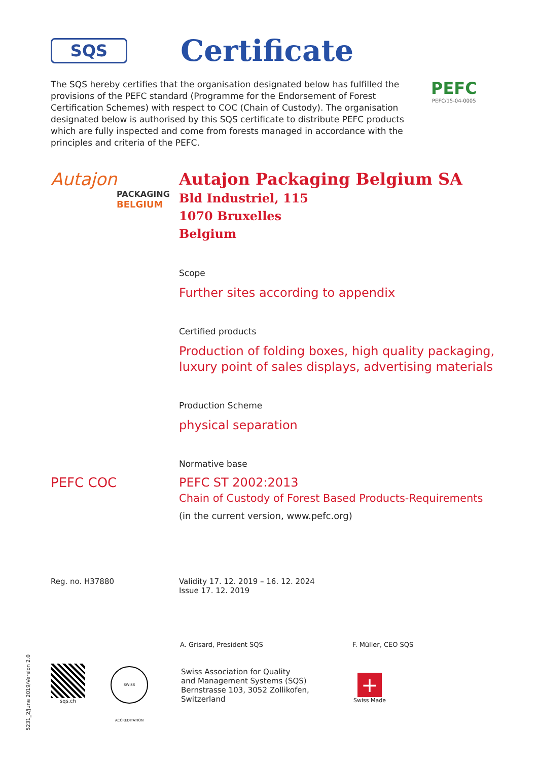SQS
Certificate
The SQS hereby certifies that the organisation designated below has fulfilled the provisions of the PEFC standard (Programme for the Endorsement of Forest Certification Schemes) with respect to COC (Chain of Custody). The organisation designated below is authorised by this SQS certificate to distribute PEFC products which are fully inspected and come from forests managed in accordance with the principles and criteria of the PEFC.
PEFC
PEFC/15-04-0005
Autajon
PACKAGING
BELGIUM
Autajon Packaging Belgium SA
Bld Industriel, 115
1070 Bruxelles
Belgium
Scope
Further sites according to appendix
Certified products
Production of folding boxes, high quality packaging,
luxury point of sales displays, advertising materials
Production Scheme
physical separation
Normative base
PEFC COC
PEFC ST 2002:2013
Chain of Custody of Forest Based Products-Requirements
(in the current version, www.pefc.org)
Reg. no. H37880 Validity 17. 12. 2019 – 16. 12. 2024
Issue 17. 12. 2019
A. Grisard, President SQS F. Müller, CEO SQS
sqs.ch
SWISS ACCREDITATION
Swiss Association for Quality
and Management Systems (SQS)
Bernstrasse 103, 3052 Zollikofen, Switzerland
+
Swiss Made
5231_2/June 2019/Version 2.0